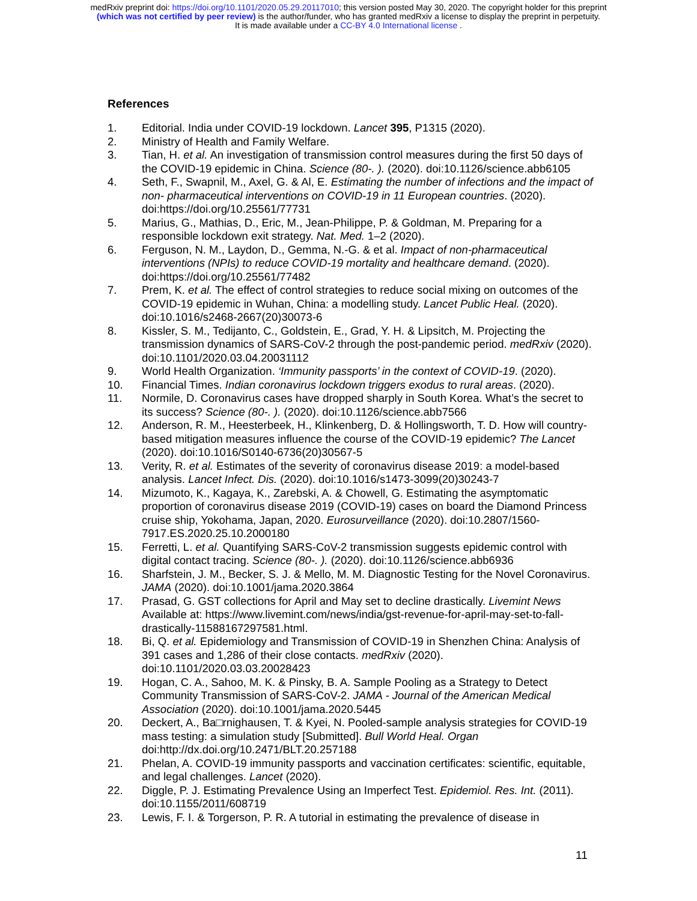medRxiv preprint doi: https://doi.org/10.1101/2020.05.29.20117010; this version posted May 30, 2020. The copyright holder for this preprint
(which was not certified by peer review) is the author/funder, who has granted medRxiv a license to display the preprint in perpetuity.
It is made available under a CC-BY 4.0 International license .
References
1. Editorial. India under COVID-19 lockdown. Lancet 395, P1315 (2020).
2. Ministry of Health and Family Welfare.
3. Tian, H. et al. An investigation of transmission control measures during the first 50 days of the COVID-19 epidemic in China. Science (80-. ). (2020). doi:10.1126/science.abb6105
4. Seth, F., Swapnil, M., Axel, G. & Al, E. Estimating the number of infections and the impact of non- pharmaceutical interventions on COVID-19 in 11 European countries. (2020). doi:https://doi.org/10.25561/77731
5. Marius, G., Mathias, D., Eric, M., Jean-Philippe, P. & Goldman, M. Preparing for a responsible lockdown exit strategy. Nat. Med. 1–2 (2020).
6. Ferguson, N. M., Laydon, D., Gemma, N.-G. & et al. Impact of non-pharmaceutical interventions (NPIs) to reduce COVID-19 mortality and healthcare demand. (2020). doi:https://doi.org/10.25561/77482
7. Prem, K. et al. The effect of control strategies to reduce social mixing on outcomes of the COVID-19 epidemic in Wuhan, China: a modelling study. Lancet Public Heal. (2020). doi:10.1016/s2468-2667(20)30073-6
8. Kissler, S. M., Tedijanto, C., Goldstein, E., Grad, Y. H. & Lipsitch, M. Projecting the transmission dynamics of SARS-CoV-2 through the post-pandemic period. medRxiv (2020). doi:10.1101/2020.03.04.20031112
9. World Health Organization. ‘Immunity passports’ in the context of COVID-19. (2020).
10. Financial Times. Indian coronavirus lockdown triggers exodus to rural areas. (2020).
11. Normile, D. Coronavirus cases have dropped sharply in South Korea. What’s the secret to its success? Science (80-. ). (2020). doi:10.1126/science.abb7566
12. Anderson, R. M., Heesterbeek, H., Klinkenberg, D. & Hollingsworth, T. D. How will country-based mitigation measures influence the course of the COVID-19 epidemic? The Lancet (2020). doi:10.1016/S0140-6736(20)30567-5
13. Verity, R. et al. Estimates of the severity of coronavirus disease 2019: a model-based analysis. Lancet Infect. Dis. (2020). doi:10.1016/s1473-3099(20)30243-7
14. Mizumoto, K., Kagaya, K., Zarebski, A. & Chowell, G. Estimating the asymptomatic proportion of coronavirus disease 2019 (COVID-19) cases on board the Diamond Princess cruise ship, Yokohama, Japan, 2020. Eurosurveillance (2020). doi:10.2807/1560-7917.ES.2020.25.10.2000180
15. Ferretti, L. et al. Quantifying SARS-CoV-2 transmission suggests epidemic control with digital contact tracing. Science (80-. ). (2020). doi:10.1126/science.abb6936
16. Sharfstein, J. M., Becker, S. J. & Mello, M. M. Diagnostic Testing for the Novel Coronavirus. JAMA (2020). doi:10.1001/jama.2020.3864
17. Prasad, G. GST collections for April and May set to decline drastically. Livemint News Available at: https://www.livemint.com/news/india/gst-revenue-for-april-may-set-to-fall-drastically-11588167297581.html.
18. Bi, Q. et al. Epidemiology and Transmission of COVID-19 in Shenzhen China: Analysis of 391 cases and 1,286 of their close contacts. medRxiv (2020). doi:10.1101/2020.03.03.20028423
19. Hogan, C. A., Sahoo, M. K. & Pinsky, B. A. Sample Pooling as a Strategy to Detect Community Transmission of SARS-CoV-2. JAMA - Journal of the American Medical Association (2020). doi:10.1001/jama.2020.5445
20. Deckert, A., Ba□rnighausen, T. & Kyei, N. Pooled-sample analysis strategies for COVID-19 mass testing: a simulation study [Submitted]. Bull World Heal. Organ doi:http://dx.doi.org/10.2471/BLT.20.257188
21. Phelan, A. COVID-19 immunity passports and vaccination certificates: scientific, equitable, and legal challenges. Lancet (2020).
22. Diggle, P. J. Estimating Prevalence Using an Imperfect Test. Epidemiol. Res. Int. (2011). doi:10.1155/2011/608719
23. Lewis, F. I. & Torgerson, P. R. A tutorial in estimating the prevalence of disease in
11